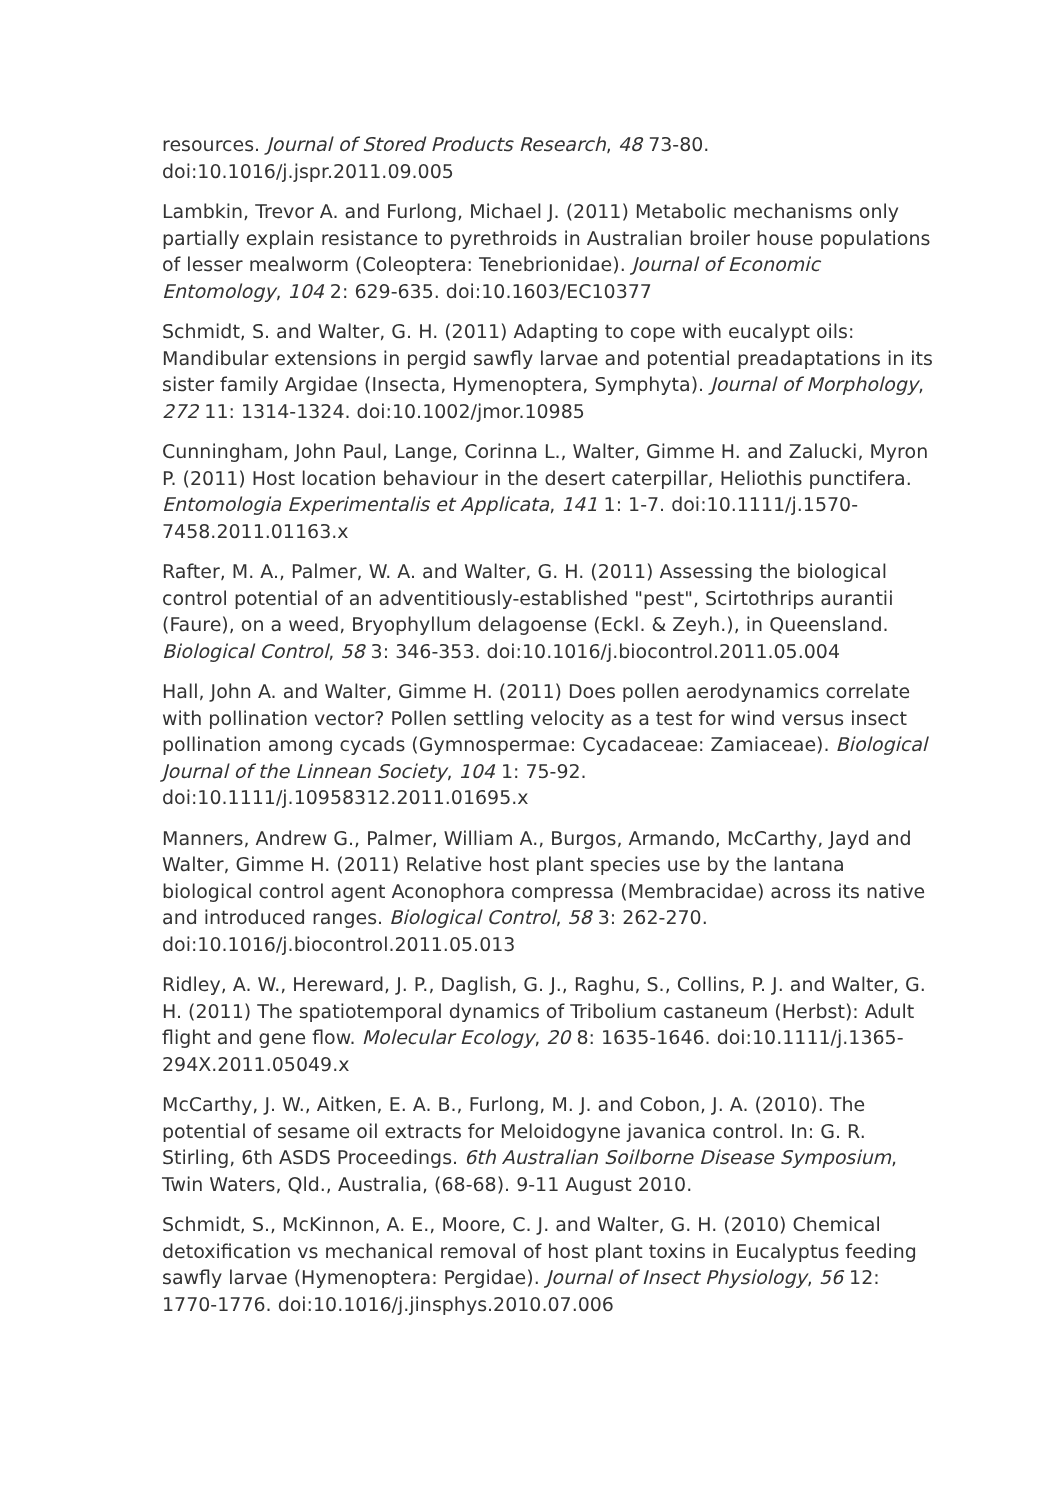resources. Journal of Stored Products Research, 48 73-80. doi:10.1016/j.jspr.2011.09.005
Lambkin, Trevor A. and Furlong, Michael J. (2011) Metabolic mechanisms only partially explain resistance to pyrethroids in Australian broiler house populations of lesser mealworm (Coleoptera: Tenebrionidae). Journal of Economic Entomology, 104 2: 629-635. doi:10.1603/EC10377
Schmidt, S. and Walter, G. H. (2011) Adapting to cope with eucalypt oils: Mandibular extensions in pergid sawfly larvae and potential preadaptations in its sister family Argidae (Insecta, Hymenoptera, Symphyta). Journal of Morphology, 272 11: 1314-1324. doi:10.1002/jmor.10985
Cunningham, John Paul, Lange, Corinna L., Walter, Gimme H. and Zalucki, Myron P. (2011) Host location behaviour in the desert caterpillar, Heliothis punctifera. Entomologia Experimentalis et Applicata, 141 1: 1-7. doi:10.1111/j.1570-7458.2011.01163.x
Rafter, M. A., Palmer, W. A. and Walter, G. H. (2011) Assessing the biological control potential of an adventitiously-established "pest", Scirtothrips aurantii (Faure), on a weed, Bryophyllum delagoense (Eckl. & Zeyh.), in Queensland. Biological Control, 58 3: 346-353. doi:10.1016/j.biocontrol.2011.05.004
Hall, John A. and Walter, Gimme H. (2011) Does pollen aerodynamics correlate with pollination vector? Pollen settling velocity as a test for wind versus insect pollination among cycads (Gymnospermae: Cycadaceae: Zamiaceae). Biological Journal of the Linnean Society, 104 1: 75-92. doi:10.1111/j.10958312.2011.01695.x
Manners, Andrew G., Palmer, William A., Burgos, Armando, McCarthy, Jayd and Walter, Gimme H. (2011) Relative host plant species use by the lantana biological control agent Aconophora compressa (Membracidae) across its native and introduced ranges. Biological Control, 58 3: 262-270. doi:10.1016/j.biocontrol.2011.05.013
Ridley, A. W., Hereward, J. P., Daglish, G. J., Raghu, S., Collins, P. J. and Walter, G. H. (2011) The spatiotemporal dynamics of Tribolium castaneum (Herbst): Adult flight and gene flow. Molecular Ecology, 20 8: 1635-1646. doi:10.1111/j.1365-294X.2011.05049.x
McCarthy, J. W., Aitken, E. A. B., Furlong, M. J. and Cobon, J. A. (2010). The potential of sesame oil extracts for Meloidogyne javanica control. In: G. R. Stirling, 6th ASDS Proceedings. 6th Australian Soilborne Disease Symposium, Twin Waters, Qld., Australia, (68-68). 9-11 August 2010.
Schmidt, S., McKinnon, A. E., Moore, C. J. and Walter, G. H. (2010) Chemical detoxification vs mechanical removal of host plant toxins in Eucalyptus feeding sawfly larvae (Hymenoptera: Pergidae). Journal of Insect Physiology, 56 12: 1770-1776. doi:10.1016/j.jinsphys.2010.07.006